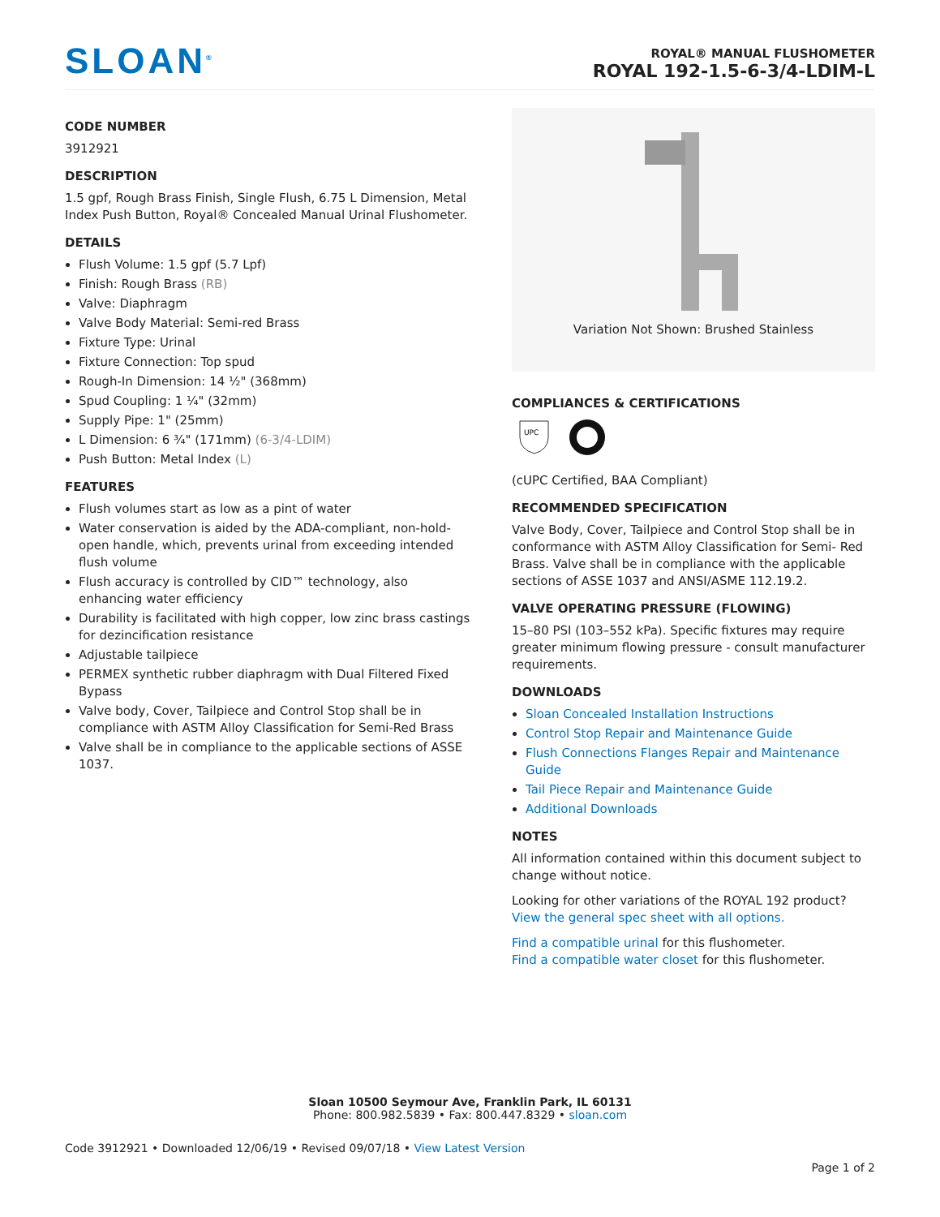SLOAN<sup>®</sup>
ROYAL® MANUAL FLUSHOMETER
ROYAL 192-1.5-6-3/4-LDIM-L
CODE NUMBER
3912921
DESCRIPTION
1.5 gpf, Rough Brass Finish, Single Flush, 6.75 L Dimension, Metal Index Push Button, Royal® Concealed Manual Urinal Flushometer.
DETAILS
Flush Volume: 1.5 gpf (5.7 Lpf)
Finish: Rough Brass (RB)
Valve: Diaphragm
Valve Body Material: Semi-red Brass
Fixture Type: Urinal
Fixture Connection: Top spud
Rough-In Dimension: 14 ½" (368mm)
Spud Coupling: 1 ¼" (32mm)
Supply Pipe: 1" (25mm)
L Dimension: 6 ¾" (171mm) (6-3/4-LDIM)
Push Button: Metal Index (L)
FEATURES
Flush volumes start as low as a pint of water
Water conservation is aided by the ADA-compliant, non-hold-open handle, which, prevents urinal from exceeding intended flush volume
Flush accuracy is controlled by CID™ technology, also enhancing water efficiency
Durability is facilitated with high copper, low zinc brass castings for dezincification resistance
Adjustable tailpiece
PERMEX synthetic rubber diaphragm with Dual Filtered Fixed Bypass
Valve body, Cover, Tailpiece and Control Stop shall be in compliance with ASTM Alloy Classification for Semi-Red Brass
Valve shall be in compliance to the applicable sections of ASSE 1037.
Variation Not Shown: Brushed Stainless
COMPLIANCES & CERTIFICATIONS
UPC
(cUPC Certified, BAA Compliant)
RECOMMENDED SPECIFICATION
Valve Body, Cover, Tailpiece and Control Stop shall be in conformance with ASTM Alloy Classification for Semi- Red Brass. Valve shall be in compliance with the applicable sections of ASSE 1037 and ANSI/ASME 112.19.2.
VALVE OPERATING PRESSURE (FLOWING)
15–80 PSI (103–552 kPa). Specific fixtures may require greater minimum flowing pressure - consult manufacturer requirements.
DOWNLOADS
Sloan Concealed Installation Instructions
Control Stop Repair and Maintenance Guide
Flush Connections Flanges Repair and Maintenance Guide
Tail Piece Repair and Maintenance Guide
Additional Downloads
NOTES
All information contained within this document subject to change without notice.
Looking for other variations of the ROYAL 192 product? View the general spec sheet with all options.
Find a compatible urinal for this flushometer.
Find a compatible water closet for this flushometer.
Sloan 10500 Seymour Ave, Franklin Park, IL 60131
Phone: 800.982.5839 • Fax: 800.447.8329 • sloan.com
Code 3912921 • Downloaded 12/06/19 • Revised 09/07/18 • View Latest Version
Page 1 of 2